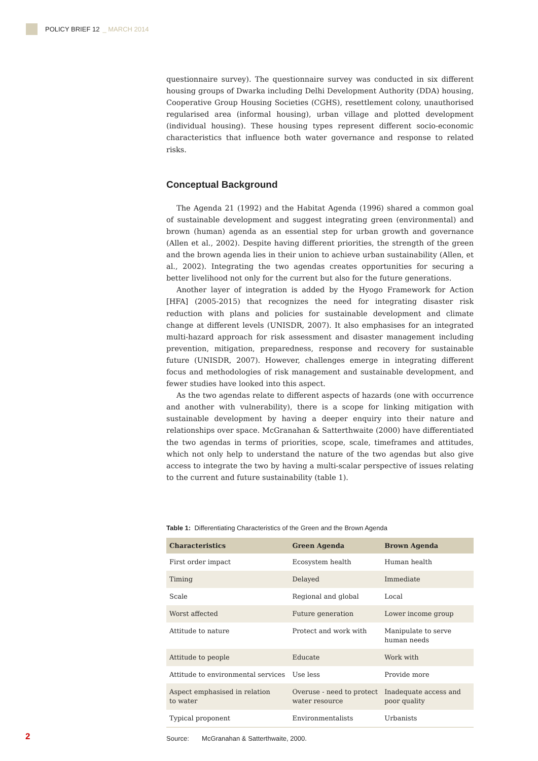POLICY BRIEF 12 _ MARCH 2014
questionnaire survey). The questionnaire survey was conducted in six different housing groups of Dwarka including Delhi Development Authority (DDA) housing, Cooperative Group Housing Societies (CGHS), resettlement colony, unauthorised regularised area (informal housing), urban village and plotted development (individual housing). These housing types represent different socio-economic characteristics that influence both water governance and response to related risks.
Conceptual Background
The Agenda 21 (1992) and the Habitat Agenda (1996) shared a common goal of sustainable development and suggest integrating green (environmental) and brown (human) agenda as an essential step for urban growth and governance (Allen et al., 2002). Despite having different priorities, the strength of the green and the brown agenda lies in their union to achieve urban sustainability (Allen, et al., 2002). Integrating the two agendas creates opportunities for securing a better livelihood not only for the current but also for the future generations.
Another layer of integration is added by the Hyogo Framework for Action [HFA] (2005-2015) that recognizes the need for integrating disaster risk reduction with plans and policies for sustainable development and climate change at different levels (UNISDR, 2007). It also emphasises for an integrated multi-hazard approach for risk assessment and disaster management including prevention, mitigation, preparedness, response and recovery for sustainable future (UNISDR, 2007). However, challenges emerge in integrating different focus and methodologies of risk management and sustainable development, and fewer studies have looked into this aspect.
As the two agendas relate to different aspects of hazards (one with occurrence and another with vulnerability), there is a scope for linking mitigation with sustainable development by having a deeper enquiry into their nature and relationships over space. McGranahan & Satterthwaite (2000) have differentiated the two agendas in terms of priorities, scope, scale, timeframes and attitudes, which not only help to understand the nature of the two agendas but also give access to integrate the two by having a multi-scalar perspective of issues relating to the current and future sustainability (table 1).
Table 1: Differentiating Characteristics of the Green and the Brown Agenda
| Characteristics | Green Agenda | Brown Agenda |
| --- | --- | --- |
| First order impact | Ecosystem health | Human health |
| Timing | Delayed | Immediate |
| Scale | Regional and global | Local |
| Worst affected | Future generation | Lower income group |
| Attitude to nature | Protect and work with | Manipulate to serve human needs |
| Attitude to people | Educate | Work with |
| Attitude to environmental services | Use less | Provide more |
| Aspect emphasised in relation to water | Overuse - need to protect water resource | Inadequate access and poor quality |
| Typical proponent | Environmentalists | Urbanists |
Source: McGranahan & Satterthwaite, 2000.
2